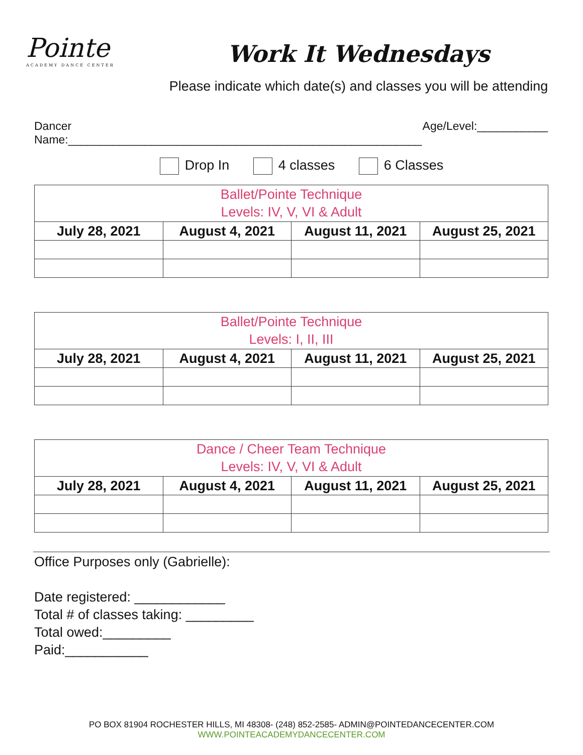Pointe
ACADEMY DANCE CENTER
Work It Wednesdays
Please indicate which date(s) and classes you will be attending
Dancer Name:_______________________________________________________ Age/Level:___________
Drop In 4 classes 6 Classes
| Ballet/Pointe Technique Levels: IV, V, VI & Adult | | | |
| --- | --- | --- | --- |
| July 28, 2021 | August 4, 2021 | August 11, 2021 | August 25, 2021 |
| Ballet/Pointe Technique Levels: I, II, III | | | |
| --- | --- | --- | --- |
| July 28, 2021 | August 4, 2021 | August 11, 2021 | August 25, 2021 |
| Dance / Cheer Team Technique Levels: IV, V, VI & Adult | | | |
| --- | --- | --- | --- |
| July 28, 2021 | August 4, 2021 | August 11, 2021 | August 25, 2021 |
Office Purposes only (Gabrielle):
Date registered: ____________
Total # of classes taking: _________
Total owed:_________
Paid:___________
PO BOX 81904 ROCHESTER HILLS, MI 48308- (248) 852-2585- ADMIN@POINTEDANCECENTER.COM
WWW.POINTEACADEMYDANCECENTER.COM